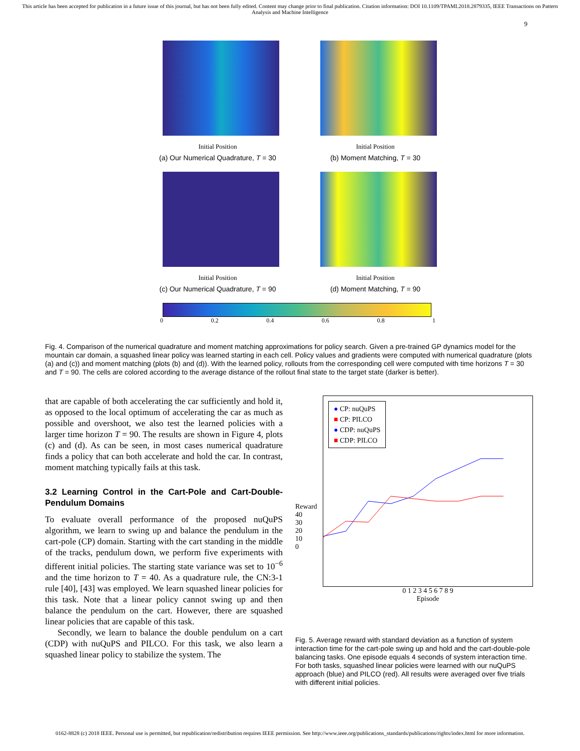This article has been accepted for publication in a future issue of this journal, but has not been fully edited. Content may change prior to final publication. Citation information: DOI 10.1109/TPAMI.2018.2879335, IEEE Transactions on Pattern Analysis and Machine Intelligence
9
Initial Position
(a) Our Numerical Quadrature, T = 30
Initial Position
(b) Moment Matching, T = 30
Initial Position
(c) Our Numerical Quadrature, T = 90
Initial Position
(d) Moment Matching, T = 90
0 0.2 0.4 0.6 0.8 1
Fig. 4. Comparison of the numerical quadrature and moment matching approximations for policy search. Given a pre-trained GP dynamics model for the mountain car domain, a squashed linear policy was learned starting in each cell. Policy values and gradients were computed with numerical quadrature (plots (a) and (c)) and moment matching (plots (b) and (d)). With the learned policy, rollouts from the corresponding cell were computed with time horizons T = 30 and T = 90. The cells are colored according to the average distance of the rollout final state to the target state (darker is better).
that are capable of both accelerating the car sufficiently and hold it, as opposed to the local optimum of accelerating the car as much as possible and overshoot, we also test the learned policies with a larger time horizon T = 90. The results are shown in Figure 4, plots (c) and (d). As can be seen, in most cases numerical quadrature finds a policy that can both accelerate and hold the car. In contrast, moment matching typically fails at this task.
3.2 Learning Control in the Cart-Pole and Cart-Double-Pendulum Domains
To evaluate overall performance of the proposed nuQuPS algorithm, we learn to swing up and balance the pendulum in the cart-pole (CP) domain. Starting with the cart standing in the middle of the tracks, pendulum down, we perform five experiments with different initial policies. The starting state variance was set to 10<sup>−6</sup> and the time horizon to T = 40. As a quadrature rule, the CN:3-1 rule [40], [43] was employed. We learn squashed linear policies for this task. Note that a linear policy cannot swing up and then balance the pendulum on the cart. However, there are squashed linear policies that are capable of this task.
Secondly, we learn to balance the double pendulum on a cart (CDP) with nuQuPS and PILCO. For this task, we also learn a squashed linear policy to stabilize the system. The
● CP: nuQuPS
■ CP: PILCO
● CDP: nuQuPS
■ CDP: PILCO
0 1 2 3 4 5 6 7 8 9
Episode
Reward 40 30 20 10 0
Fig. 5. Average reward with standard deviation as a function of system interaction time for the cart-pole swing up and hold and the cart-double-pole balancing tasks. One episode equals 4 seconds of system interaction time. For both tasks, squashed linear policies were learned with our nuQuPS approach (blue) and PILCO (red). All results were averaged over five trials with different initial policies.
0162-8828 (c) 2018 IEEE. Personal use is permitted, but republication/redistribution requires IEEE permission. See http://www.ieee.org/publications_standards/publications/rights/index.html for more information.